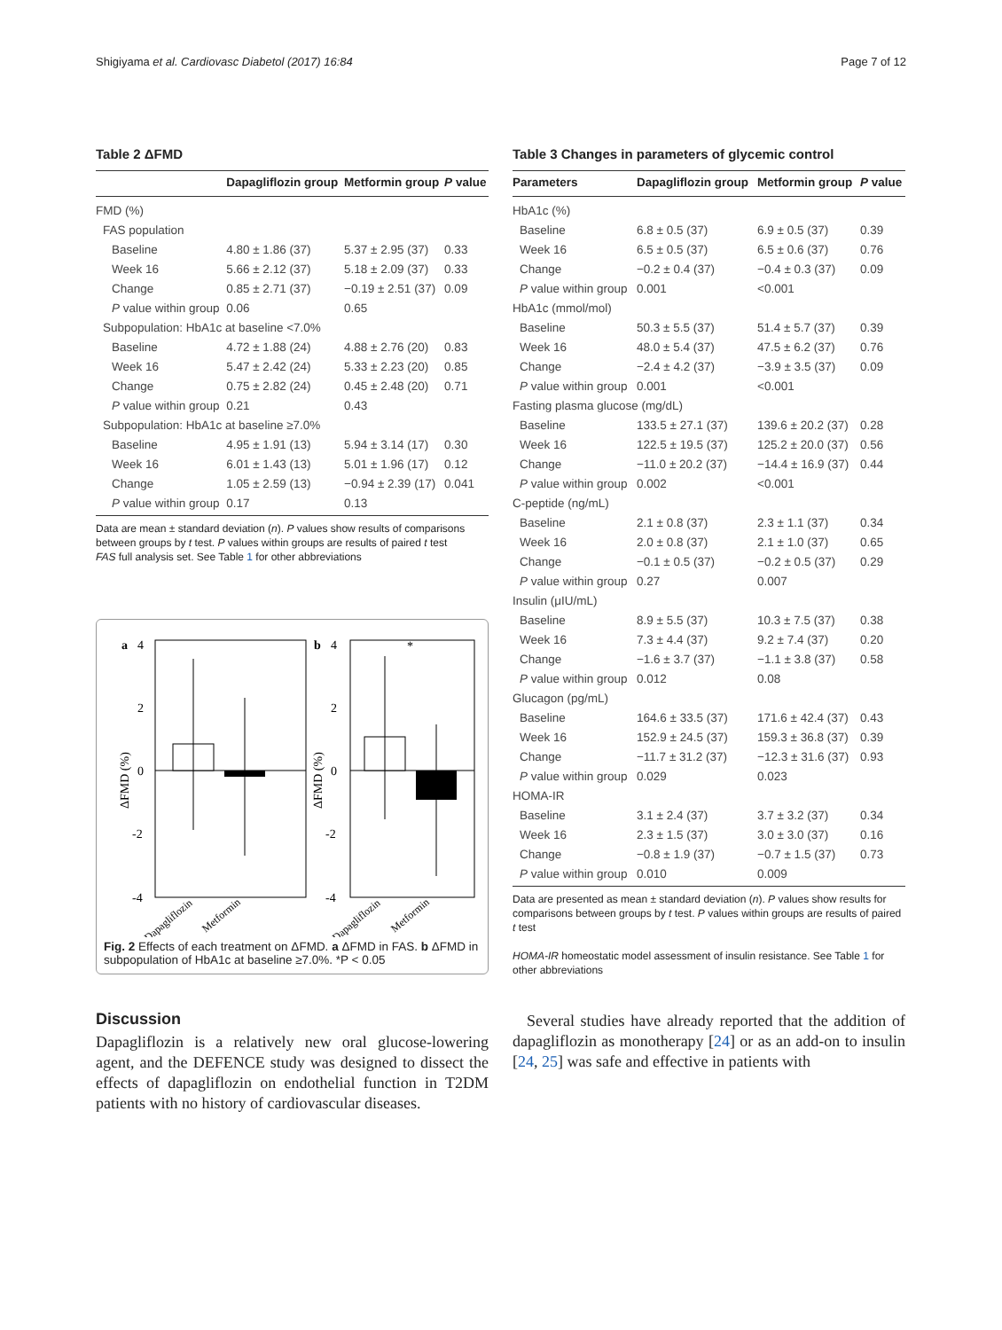Shigiyama et al. Cardiovasc Diabetol (2017) 16:84 Page 7 of 12
Table 2 ΔFMD
| | Dapagliflozin group | Metformin group | P value |
| --- | --- | --- | --- |
| FMD (%) | | | |
| FAS population | | | |
| Baseline | 4.80 ± 1.86 (37) | 5.37 ± 2.95 (37) | 0.33 |
| Week 16 | 5.66 ± 2.12 (37) | 5.18 ± 2.09 (37) | 0.33 |
| Change | 0.85 ± 2.71 (37) | −0.19 ± 2.51 (37) | 0.09 |
| P value within group | 0.06 | 0.65 | |
| Subpopulation: HbA1c at baseline <7.0% | | | |
| Baseline | 4.72 ± 1.88 (24) | 4.88 ± 2.76 (20) | 0.83 |
| Week 16 | 5.47 ± 2.42 (24) | 5.33 ± 2.23 (20) | 0.85 |
| Change | 0.75 ± 2.82 (24) | 0.45 ± 2.48 (20) | 0.71 |
| P value within group | 0.21 | 0.43 | |
| Subpopulation: HbA1c at baseline ≥7.0% | | | |
| Baseline | 4.95 ± 1.91 (13) | 5.94 ± 3.14 (17) | 0.30 |
| Week 16 | 6.01 ± 1.43 (13) | 5.01 ± 1.96 (17) | 0.12 |
| Change | 1.05 ± 2.59 (13) | −0.94 ± 2.39 (17) | 0.041 |
| P value within group | 0.17 | 0.13 | |
Data are mean ± standard deviation (n). P values show results of comparisons between groups by t test. P values within groups are results of paired t test
FAS full analysis set. See Table 1 for other abbreviations
a
4
2
0
-2
-4
ΔFMD (%)
b
4
2
0
-2
-4
*
ΔFMD (%)
Dapagliflozin
Metformin
Dapagliflozin
Metformin
Fig. 2 Effects of each treatment on ΔFMD. a ΔFMD in FAS. b ΔFMD in subpopulation of HbA1c at baseline ≥7.0%. *P < 0.05
Discussion
Dapagliflozin is a relatively new oral glucose-lowering agent, and the DEFENCE study was designed to dissect the effects of dapagliflozin on endothelial function in T2DM patients with no history of cardiovascular diseases.
Table 3 Changes in parameters of glycemic control
| Parameters | Dapagliflozin group | Metformin group | P value |
| --- | --- | --- | --- |
| HbA1c (%) | | | |
| Baseline | 6.8 ± 0.5 (37) | 6.9 ± 0.5 (37) | 0.39 |
| Week 16 | 6.5 ± 0.5 (37) | 6.5 ± 0.6 (37) | 0.76 |
| Change | −0.2 ± 0.4 (37) | −0.4 ± 0.3 (37) | 0.09 |
| P value within group | 0.001 | <0.001 | |
| HbA1c (mmol/mol) | | | |
| Baseline | 50.3 ± 5.5 (37) | 51.4 ± 5.7 (37) | 0.39 |
| Week 16 | 48.0 ± 5.4 (37) | 47.5 ± 6.2 (37) | 0.76 |
| Change | −2.4 ± 4.2 (37) | −3.9 ± 3.5 (37) | 0.09 |
| P value within group | 0.001 | <0.001 | |
| Fasting plasma glucose (mg/dL) | | | |
| Baseline | 133.5 ± 27.1 (37) | 139.6 ± 20.2 (37) | 0.28 |
| Week 16 | 122.5 ± 19.5 (37) | 125.2 ± 20.0 (37) | 0.56 |
| Change | −11.0 ± 20.2 (37) | −14.4 ± 16.9 (37) | 0.44 |
| P value within group | 0.002 | <0.001 | |
| C-peptide (ng/mL) | | | |
| Baseline | 2.1 ± 0.8 (37) | 2.3 ± 1.1 (37) | 0.34 |
| Week 16 | 2.0 ± 0.8 (37) | 2.1 ± 1.0 (37) | 0.65 |
| Change | −0.1 ± 0.5 (37) | −0.2 ± 0.5 (37) | 0.29 |
| P value within group | 0.27 | 0.007 | |
| Insulin (μIU/mL) | | | |
| Baseline | 8.9 ± 5.5 (37) | 10.3 ± 7.5 (37) | 0.38 |
| Week 16 | 7.3 ± 4.4 (37) | 9.2 ± 7.4 (37) | 0.20 |
| Change | −1.6 ± 3.7 (37) | −1.1 ± 3.8 (37) | 0.58 |
| P value within group | 0.012 | 0.08 | |
| Glucagon (pg/mL) | | | |
| Baseline | 164.6 ± 33.5 (37) | 171.6 ± 42.4 (37) | 0.43 |
| Week 16 | 152.9 ± 24.5 (37) | 159.3 ± 36.8 (37) | 0.39 |
| Change | −11.7 ± 31.2 (37) | −12.3 ± 31.6 (37) | 0.93 |
| P value within group | 0.029 | 0.023 | |
| HOMA-IR | | | |
| Baseline | 3.1 ± 2.4 (37) | 3.7 ± 3.2 (37) | 0.34 |
| Week 16 | 2.3 ± 1.5 (37) | 3.0 ± 3.0 (37) | 0.16 |
| Change | −0.8 ± 1.9 (37) | −0.7 ± 1.5 (37) | 0.73 |
| P value within group | 0.010 | 0.009 | |
Data are presented as mean ± standard deviation (n). P values show results for comparisons between groups by t test. P values within groups are results of paired t test
HOMA-IR homeostatic model assessment of insulin resistance. See Table 1 for other abbreviations
Several studies have already reported that the addition of dapagliflozin as monotherapy [24] or as an add-on to insulin [24, 25] was safe and effective in patients with